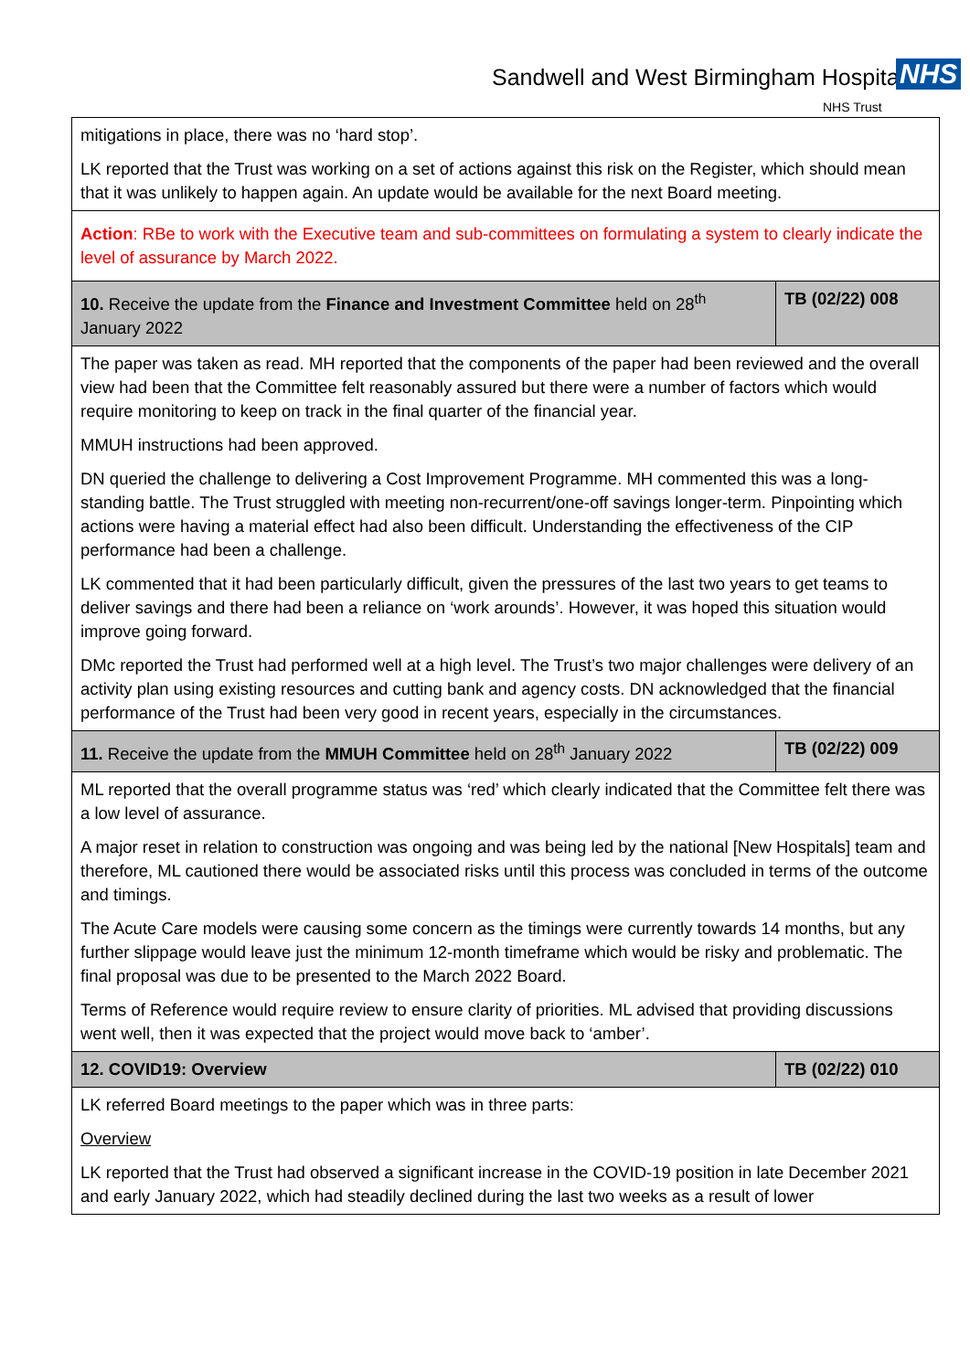Sandwell and West Birmingham Hospitals NHS
NHS Trust
| mitigations in place, there was no ‘hard stop’. LK reported that the Trust was working on a set of actions against this risk on the Register, which should mean that it was unlikely to happen again. An update would be available for the next Board meeting. | |
| Action : RBe to work with the Executive team and sub-committees on formulating a system to clearly indicate the level of assurance by March 2022. | |
| 10. Receive the update from the Finance and Investment Committee held on 28<sup>th</sup> January 2022 | TB (02/22) 008 |
| The paper was taken as read. MH reported that the components of the paper had been reviewed and the overall view had been that the Committee felt reasonably assured but there were a number of factors which would require monitoring to keep on track in the final quarter of the financial year. MMUH instructions had been approved. DN queried the challenge to delivering a Cost Improvement Programme. MH commented this was a long-standing battle. The Trust struggled with meeting non-recurrent/one-off savings longer-term. Pinpointing which actions were having a material effect had also been difficult. Understanding the effectiveness of the CIP performance had been a challenge. LK commented that it had been particularly difficult, given the pressures of the last two years to get teams to deliver savings and there had been a reliance on ‘work arounds’. However, it was hoped this situation would improve going forward. DMc reported the Trust had performed well at a high level. The Trust’s two major challenges were delivery of an activity plan using existing resources and cutting bank and agency costs. DN acknowledged that the financial performance of the Trust had been very good in recent years, especially in the circumstances. | |
| 11. Receive the update from the MMUH Committee held on 28<sup>th</sup> January 2022 | TB (02/22) 009 |
| ML reported that the overall programme status was ‘red’ which clearly indicated that the Committee felt there was a low level of assurance. A major reset in relation to construction was ongoing and was being led by the national [New Hospitals] team and therefore, ML cautioned there would be associated risks until this process was concluded in terms of the outcome and timings. The Acute Care models were causing some concern as the timings were currently towards 14 months, but any further slippage would leave just the minimum 12-month timeframe which would be risky and problematic. The final proposal was due to be presented to the March 2022 Board. Terms of Reference would require review to ensure clarity of priorities. ML advised that providing discussions went well, then it was expected that the project would move back to ‘amber’. | |
| 12. COVID19: Overview | TB (02/22) 010 |
| LK referred Board meetings to the paper which was in three parts: Overview LK reported that the Trust had observed a significant increase in the COVID-19 position in late December 2021 and early January 2022, which had steadily declined during the last two weeks as a result of lower | |